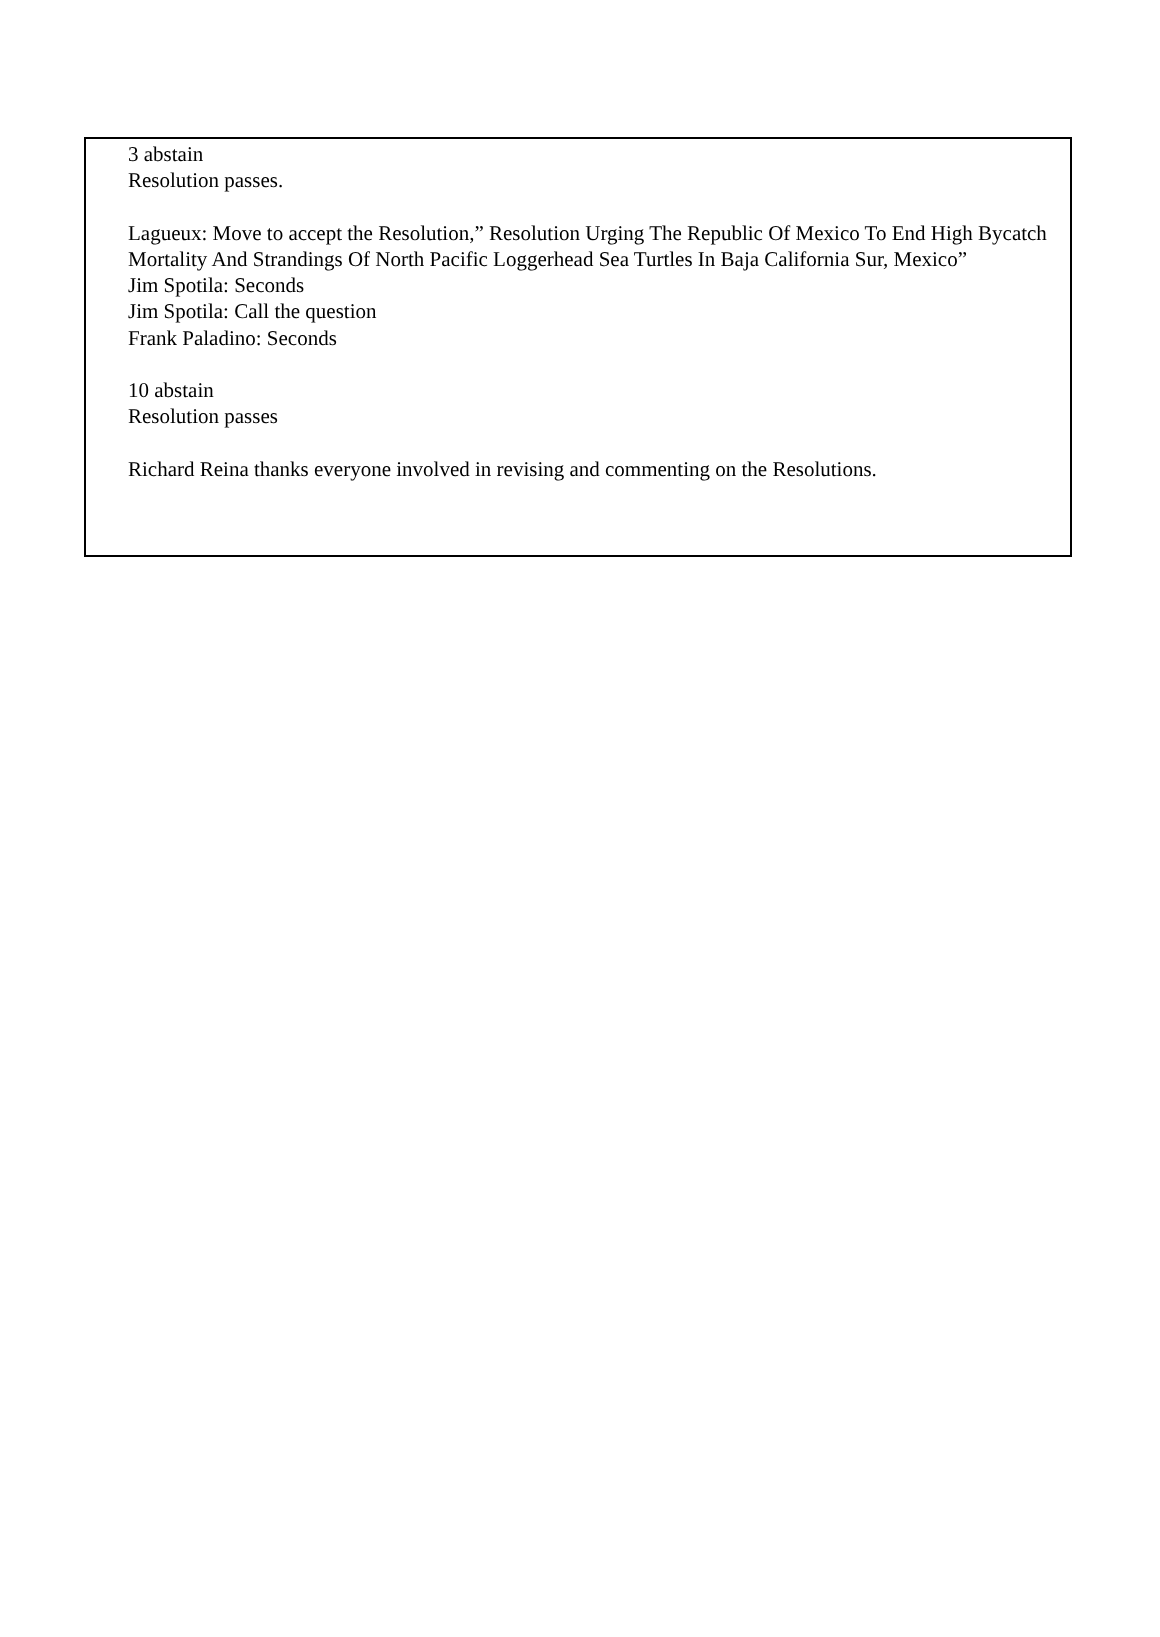3 abstain
Resolution passes.
Lagueux: Move to accept the Resolution,” Resolution Urging The Republic Of Mexico To End High Bycatch Mortality And Strandings Of North Pacific Loggerhead Sea Turtles In Baja California Sur, Mexico”
Jim Spotila: Seconds
Jim Spotila: Call the question
Frank Paladino: Seconds
10 abstain
Resolution passes
Richard Reina thanks everyone involved in revising and commenting on the Resolutions.